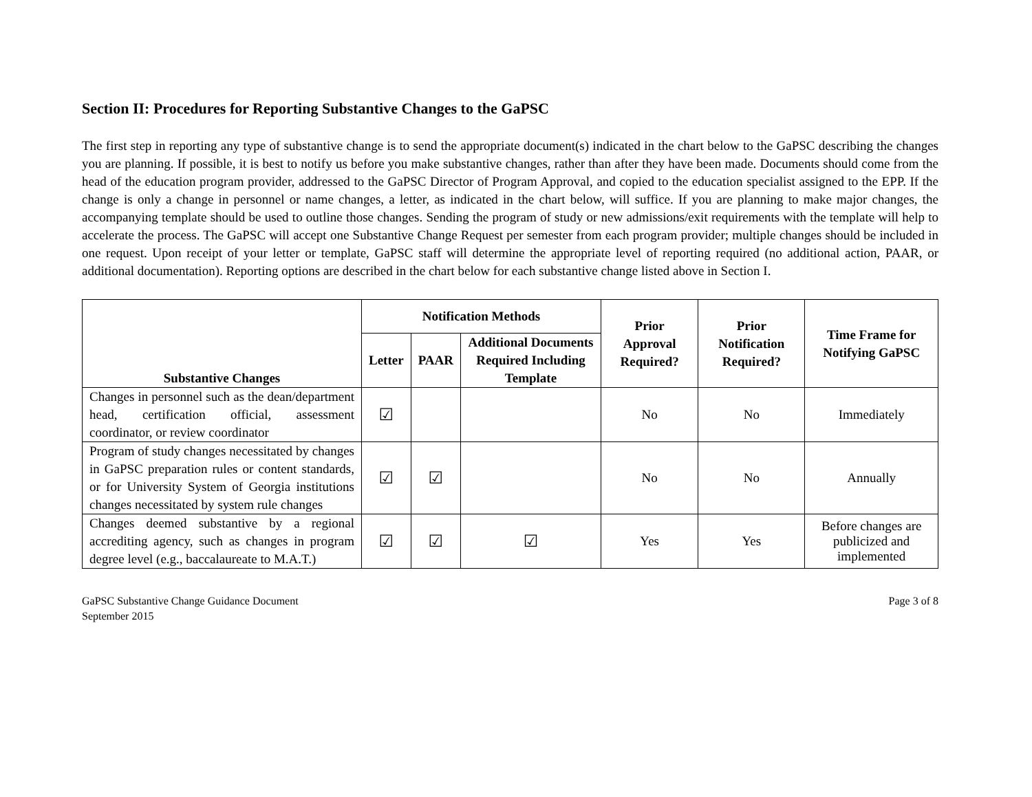Section II: Procedures for Reporting Substantive Changes to the GaPSC
The first step in reporting any type of substantive change is to send the appropriate document(s) indicated in the chart below to the GaPSC describing the changes you are planning. If possible, it is best to notify us before you make substantive changes, rather than after they have been made. Documents should come from the head of the education program provider, addressed to the GaPSC Director of Program Approval, and copied to the education specialist assigned to the EPP. If the change is only a change in personnel or name changes, a letter, as indicated in the chart below, will suffice. If you are planning to make major changes, the accompanying template should be used to outline those changes. Sending the program of study or new admissions/exit requirements with the template will help to accelerate the process. The GaPSC will accept one Substantive Change Request per semester from each program provider; multiple changes should be included in one request. Upon receipt of your letter or template, GaPSC staff will determine the appropriate level of reporting required (no additional action, PAAR, or additional documentation). Reporting options are described in the chart below for each substantive change listed above in Section I.
| Substantive Changes | Notification Methods | | | Prior Approval Required? | Prior Notification Required? | Time Frame for Notifying GaPSC |
| --- | --- | --- | --- | --- | --- | --- |
| | Letter | PAAR | Additional Documents Required Including Template | | | |
| Changes in personnel such as the dean/department head, certification official, assessment coordinator, or review coordinator | ☑ | | | No | No | Immediately |
| Program of study changes necessitated by changes in GaPSC preparation rules or content standards, or for University System of Georgia institutions changes necessitated by system rule changes | ☑ | ☑ | | No | No | Annually |
| Changes deemed substantive by a regional accrediting agency, such as changes in program degree level (e.g., baccalaureate to M.A.T.) | ☑ | ☑ | ☑ | Yes | Yes | Before changes are publicized and implemented |
GaPSC Substantive Change Guidance Document
September 2015
Page 3 of 8